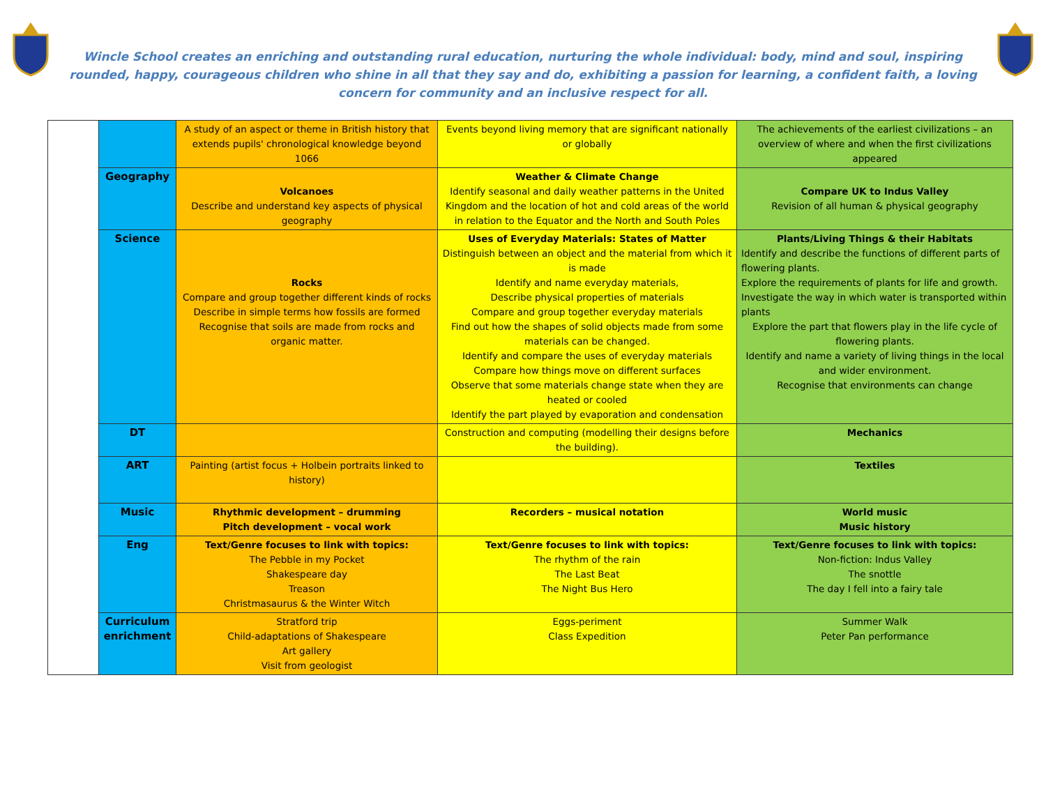Wincle School creates an enriching and outstanding rural education, nurturing the whole individual: body, mind and soul, inspiring rounded, happy, courageous children who shine in all that they say and do, exhibiting a passion for learning, a confident faith, a loving concern for community and an inclusive respect for all.
| | | A study of an aspect or theme in British history that extends pupils' chronological knowledge beyond 1066 | Events beyond living memory that are significant nationally or globally | The achievements of the earliest civilizations – an overview of where and when the first civilizations appeared |
| | Geography | Volcanoes Describe and understand key aspects of physical geography | Weather & Climate Change Identify seasonal and daily weather patterns in the United Kingdom and the location of hot and cold areas of the world in relation to the Equator and the North and South Poles | Compare UK to Indus Valley Revision of all human & physical geography |
| | Science | Rocks Compare and group together different kinds of rocks Describe in simple terms how fossils are formed Recognise that soils are made from rocks and organic matter. | Uses of Everyday Materials: States of Matter Distinguish between an object and the material from which it is made Identify and name everyday materials, Describe physical properties of materials Compare and group together everyday materials Find out how the shapes of solid objects made from some materials can be changed. Identify and compare the uses of everyday materials Compare how things move on different surfaces Observe that some materials change state when they are heated or cooled Identify the part played by evaporation and condensation | Plants/Living Things & their Habitats Identify and describe the functions of different parts of flowering plants. Explore the requirements of plants for life and growth. Investigate the way in which water is transported within plants Explore the part that flowers play in the life cycle of flowering plants. Identify and name a variety of living things in the local and wider environment. Recognise that environments can change |
| | DT | | Construction and computing (modelling their designs before the building). | Mechanics |
| | ART | Painting (artist focus + Holbein portraits linked to history) | | Textiles |
| | Music | Rhythmic development – drumming Pitch development – vocal work | Recorders – musical notation | World music Music history |
| | Eng | Text/Genre focuses to link with topics: The Pebble in my Pocket Shakespeare day Treason Christmasaurus & the Winter Witch | Text/Genre focuses to link with topics: The rhythm of the rain The Last Beat The Night Bus Hero | Text/Genre focuses to link with topics: Non-fiction: Indus Valley The snottle The day I fell into a fairy tale |
| | Curriculum enrichment | Stratford trip Child-adaptations of Shakespeare Art gallery Visit from geologist | Eggs-periment Class Expedition | Summer Walk Peter Pan performance |